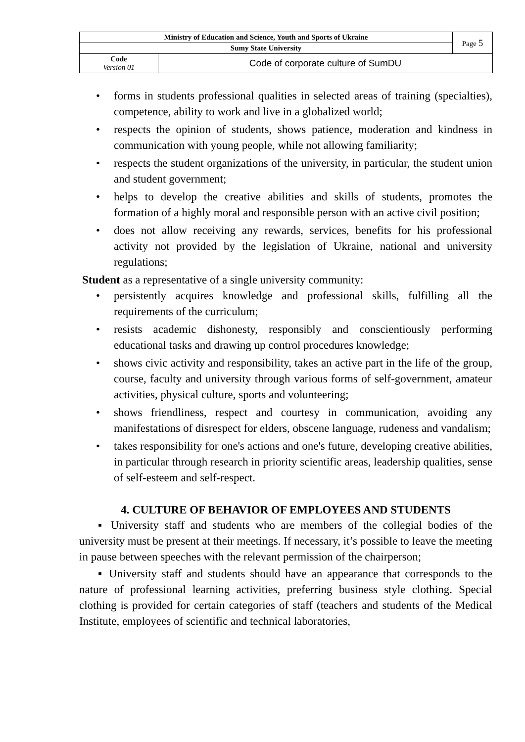| Ministry of Education and Science, Youth and Sports of Ukraine | | Page 5 |
| Sumy State University | | |
| Code Version 01 | Code of corporate culture of SumDU | |
• forms in students professional qualities in selected areas of training (specialties), competence, ability to work and live in a globalized world;
• respects the opinion of students, shows patience, moderation and kindness in communication with young people, while not allowing familiarity;
• respects the student organizations of the university, in particular, the student union and student government;
• helps to develop the creative abilities and skills of students, promotes the formation of a highly moral and responsible person with an active civil position;
• does not allow receiving any rewards, services, benefits for his professional activity not provided by the legislation of Ukraine, national and university regulations;
Student as a representative of a single university community:
• persistently acquires knowledge and professional skills, fulfilling all the requirements of the curriculum;
• resists academic dishonesty, responsibly and conscientiously performing educational tasks and drawing up control procedures knowledge;
• shows civic activity and responsibility, takes an active part in the life of the group, course, faculty and university through various forms of self-government, amateur activities, physical culture, sports and volunteering;
• shows friendliness, respect and courtesy in communication, avoiding any manifestations of disrespect for elders, obscene language, rudeness and vandalism;
• takes responsibility for one's actions and one's future, developing creative abilities, in particular through research in priority scientific areas, leadership qualities, sense of self-esteem and self-respect.
4. CULTURE OF BEHAVIOR OF EMPLOYEES AND STUDENTS
▪ University staff and students who are members of the collegial bodies of the university must be present at their meetings. If necessary, it’s possible to leave the meeting in pause between speeches with the relevant permission of the chairperson;
▪ University staff and students should have an appearance that corresponds to the nature of professional learning activities, preferring business style clothing. Special clothing is provided for certain categories of staff (teachers and students of the Medical Institute, employees of scientific and technical laboratories,